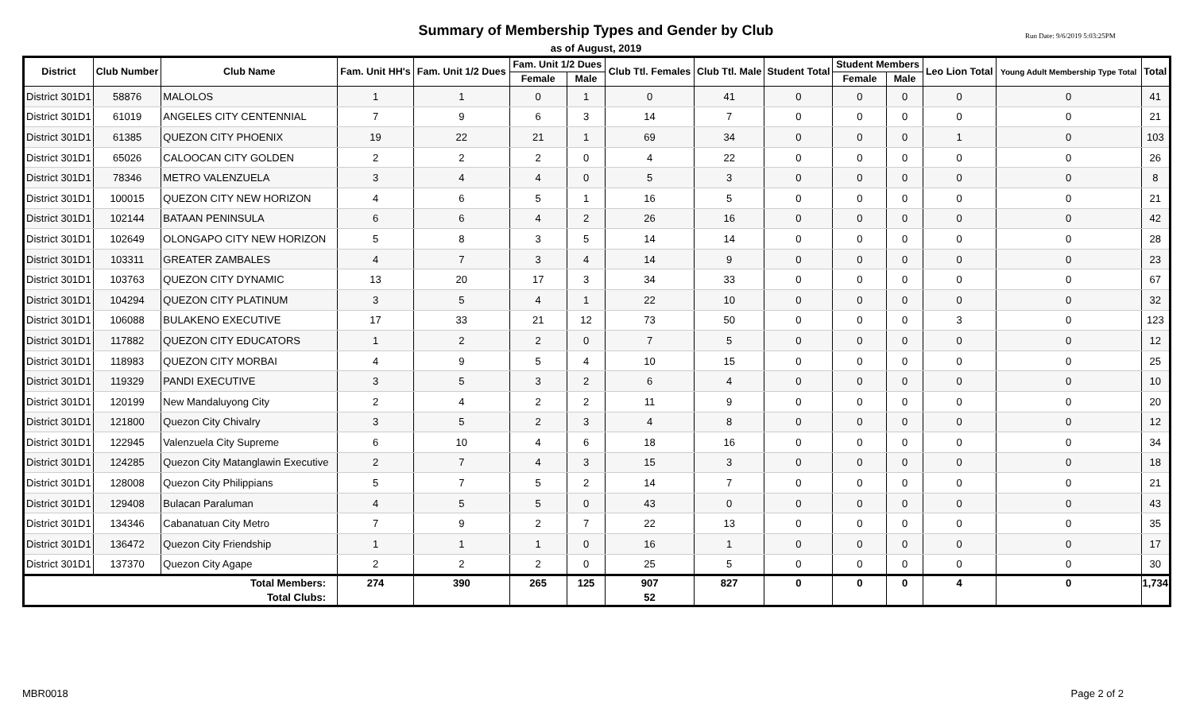Summary of Membership Types and Gender by Club
as of August, 2019
Run Date: 9/6/2019 5:03:25PM
| District | Club Number | Club Name | Fam. Unit HH's | Fam. Unit 1/2 Dues | Fam. Unit 1/2 Dues | | Club Ttl. Females | Club Ttl. Male | Student Total | Student Members | | Leo Lion Total | Young Adult Membership Type Total | Total |
| --- | --- | --- | --- | --- | --- | --- | --- | --- | --- | --- | --- | --- | --- | --- |
| | | | | | Female | Male | | | | Female | Male | | | |
| District 301D1 | 58876 | MALOLOS | 1 | 1 | 0 | 1 | 0 | 41 | 0 | 0 | 0 | 0 | 0 | 41 |
| District 301D1 | 61019 | ANGELES CITY CENTENNIAL | 7 | 9 | 6 | 3 | 14 | 7 | 0 | 0 | 0 | 0 | 0 | 21 |
| District 301D1 | 61385 | QUEZON CITY PHOENIX | 19 | 22 | 21 | 1 | 69 | 34 | 0 | 0 | 0 | 1 | 0 | 103 |
| District 301D1 | 65026 | CALOOCAN CITY GOLDEN | 2 | 2 | 2 | 0 | 4 | 22 | 0 | 0 | 0 | 0 | 0 | 26 |
| District 301D1 | 78346 | METRO VALENZUELA | 3 | 4 | 4 | 0 | 5 | 3 | 0 | 0 | 0 | 0 | 0 | 8 |
| District 301D1 | 100015 | QUEZON CITY NEW HORIZON | 4 | 6 | 5 | 1 | 16 | 5 | 0 | 0 | 0 | 0 | 0 | 21 |
| District 301D1 | 102144 | BATAAN PENINSULA | 6 | 6 | 4 | 2 | 26 | 16 | 0 | 0 | 0 | 0 | 0 | 42 |
| District 301D1 | 102649 | OLONGAPO CITY NEW HORIZON | 5 | 8 | 3 | 5 | 14 | 14 | 0 | 0 | 0 | 0 | 0 | 28 |
| District 301D1 | 103311 | GREATER ZAMBALES | 4 | 7 | 3 | 4 | 14 | 9 | 0 | 0 | 0 | 0 | 0 | 23 |
| District 301D1 | 103763 | QUEZON CITY DYNAMIC | 13 | 20 | 17 | 3 | 34 | 33 | 0 | 0 | 0 | 0 | 0 | 67 |
| District 301D1 | 104294 | QUEZON CITY PLATINUM | 3 | 5 | 4 | 1 | 22 | 10 | 0 | 0 | 0 | 0 | 0 | 32 |
| District 301D1 | 106088 | BULAKENO EXECUTIVE | 17 | 33 | 21 | 12 | 73 | 50 | 0 | 0 | 0 | 3 | 0 | 123 |
| District 301D1 | 117882 | QUEZON CITY EDUCATORS | 1 | 2 | 2 | 0 | 7 | 5 | 0 | 0 | 0 | 0 | 0 | 12 |
| District 301D1 | 118983 | QUEZON CITY MORBAI | 4 | 9 | 5 | 4 | 10 | 15 | 0 | 0 | 0 | 0 | 0 | 25 |
| District 301D1 | 119329 | PANDI EXECUTIVE | 3 | 5 | 3 | 2 | 6 | 4 | 0 | 0 | 0 | 0 | 0 | 10 |
| District 301D1 | 120199 | New Mandaluyong City | 2 | 4 | 2 | 2 | 11 | 9 | 0 | 0 | 0 | 0 | 0 | 20 |
| District 301D1 | 121800 | Quezon City Chivalry | 3 | 5 | 2 | 3 | 4 | 8 | 0 | 0 | 0 | 0 | 0 | 12 |
| District 301D1 | 122945 | Valenzuela City Supreme | 6 | 10 | 4 | 6 | 18 | 16 | 0 | 0 | 0 | 0 | 0 | 34 |
| District 301D1 | 124285 | Quezon City Matanglawin Executive | 2 | 7 | 4 | 3 | 15 | 3 | 0 | 0 | 0 | 0 | 0 | 18 |
| District 301D1 | 128008 | Quezon City Philippians | 5 | 7 | 5 | 2 | 14 | 7 | 0 | 0 | 0 | 0 | 0 | 21 |
| District 301D1 | 129408 | Bulacan Paraluman | 4 | 5 | 5 | 0 | 43 | 0 | 0 | 0 | 0 | 0 | 0 | 43 |
| District 301D1 | 134346 | Cabanatuan City Metro | 7 | 9 | 2 | 7 | 22 | 13 | 0 | 0 | 0 | 0 | 0 | 35 |
| District 301D1 | 136472 | Quezon City Friendship | 1 | 1 | 1 | 0 | 16 | 1 | 0 | 0 | 0 | 0 | 0 | 17 |
| District 301D1 | 137370 | Quezon City Agape | 2 | 2 | 2 | 0 | 25 | 5 | 0 | 0 | 0 | 0 | 0 | 30 |
| Total Members: Total Clubs: | | | 274 | 390 | 265 | 125 | 907 52 | 827 | 0 | 0 | 0 | 4 | 0 | 1,734 |
MBR0018 Page 2 of 2